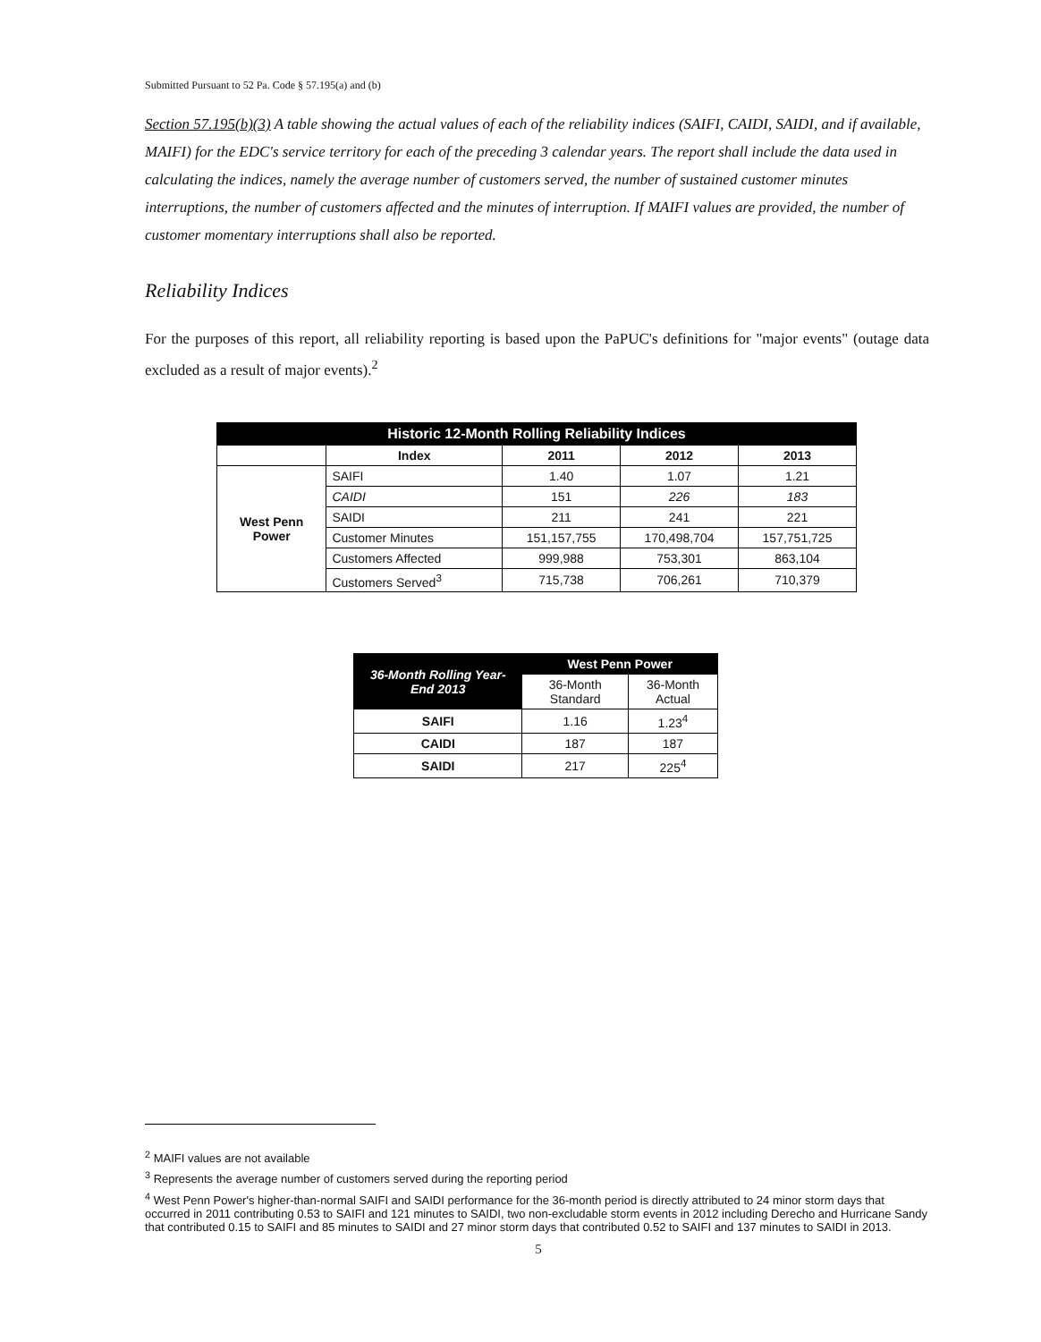Submitted Pursuant to 52 Pa. Code § 57.195(a) and (b)
Section 57.195(b)(3) A table showing the actual values of each of the reliability indices (SAIFI, CAIDI, SAIDI, and if available, MAIFI) for the EDC's service territory for each of the preceding 3 calendar years. The report shall include the data used in calculating the indices, namely the average number of customers served, the number of sustained customer minutes interruptions, the number of customers affected and the minutes of interruption. If MAIFI values are provided, the number of customer momentary interruptions shall also be reported.
Reliability Indices
For the purposes of this report, all reliability reporting is based upon the PaPUC's definitions for "major events" (outage data excluded as a result of major events).<sup>2</sup>
| Historic 12-Month Rolling Reliability Indices | | | | |
| --- | --- | --- | --- | --- |
| | Index | 2011 | 2012 | 2013 |
| West Penn Power | SAIFI | 1.40 | 1.07 | 1.21 |
| | CAIDI | 151 | 226 | 183 |
| | SAIDI | 211 | 241 | 221 |
| | Customer Minutes | 151,157,755 | 170,498,704 | 157,751,725 |
| | Customers Affected | 999,988 | 753,301 | 863,104 |
| | Customers Served<sup>3</sup> | 715,738 | 706,261 | 710,379 |
| 36-Month Rolling Year-End 2013 | West Penn Power | |
| --- | --- | --- |
| | 36-Month Standard | 36-Month Actual |
| SAIFI | 1.16 | 1.23<sup>4</sup> |
| CAIDI | 187 | 187 |
| SAIDI | 217 | 225<sup>4</sup> |
<sup>2</sup> MAIFI values are not available
<sup>3</sup> Represents the average number of customers served during the reporting period
<sup>4</sup> West Penn Power's higher-than-normal SAIFI and SAIDI performance for the 36-month period is directly attributed to 24 minor storm days that occurred in 2011 contributing 0.53 to SAIFI and 121 minutes to SAIDI, two non-excludable storm events in 2012 including Derecho and Hurricane Sandy that contributed 0.15 to SAIFI and 85 minutes to SAIDI and 27 minor storm days that contributed 0.52 to SAIFI and 137 minutes to SAIDI in 2013.
5